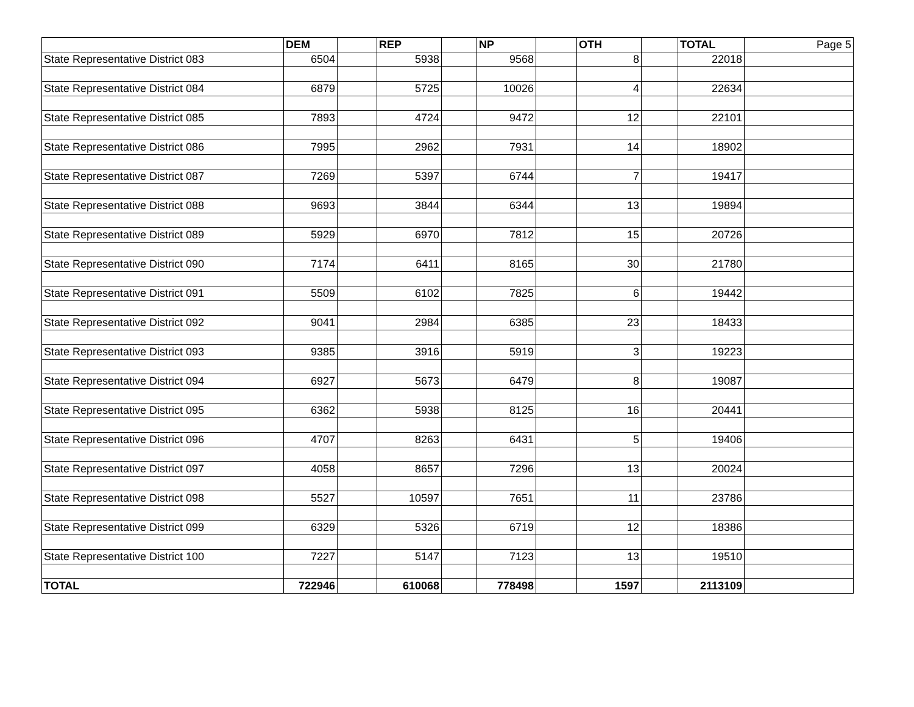| | DEM | | REP | | NP | | OTH | | TOTAL | Page 5 |
| State Representative District 083 | 6504 | | 5938 | | 9568 | | 8 | | 22018 | |
| State Representative District 084 | 6879 | | 5725 | | 10026 | | 4 | | 22634 | |
| State Representative District 085 | 7893 | | 4724 | | 9472 | | 12 | | 22101 | |
| State Representative District 086 | 7995 | | 2962 | | 7931 | | 14 | | 18902 | |
| State Representative District 087 | 7269 | | 5397 | | 6744 | | 7 | | 19417 | |
| State Representative District 088 | 9693 | | 3844 | | 6344 | | 13 | | 19894 | |
| State Representative District 089 | 5929 | | 6970 | | 7812 | | 15 | | 20726 | |
| State Representative District 090 | 7174 | | 6411 | | 8165 | | 30 | | 21780 | |
| State Representative District 091 | 5509 | | 6102 | | 7825 | | 6 | | 19442 | |
| State Representative District 092 | 9041 | | 2984 | | 6385 | | 23 | | 18433 | |
| State Representative District 093 | 9385 | | 3916 | | 5919 | | 3 | | 19223 | |
| State Representative District 094 | 6927 | | 5673 | | 6479 | | 8 | | 19087 | |
| State Representative District 095 | 6362 | | 5938 | | 8125 | | 16 | | 20441 | |
| State Representative District 096 | 4707 | | 8263 | | 6431 | | 5 | | 19406 | |
| State Representative District 097 | 4058 | | 8657 | | 7296 | | 13 | | 20024 | |
| State Representative District 098 | 5527 | | 10597 | | 7651 | | 11 | | 23786 | |
| State Representative District 099 | 6329 | | 5326 | | 6719 | | 12 | | 18386 | |
| State Representative District 100 | 7227 | | 5147 | | 7123 | | 13 | | 19510 | |
| TOTAL | 722946 | | 610068 | | 778498 | | 1597 | | 2113109 | |